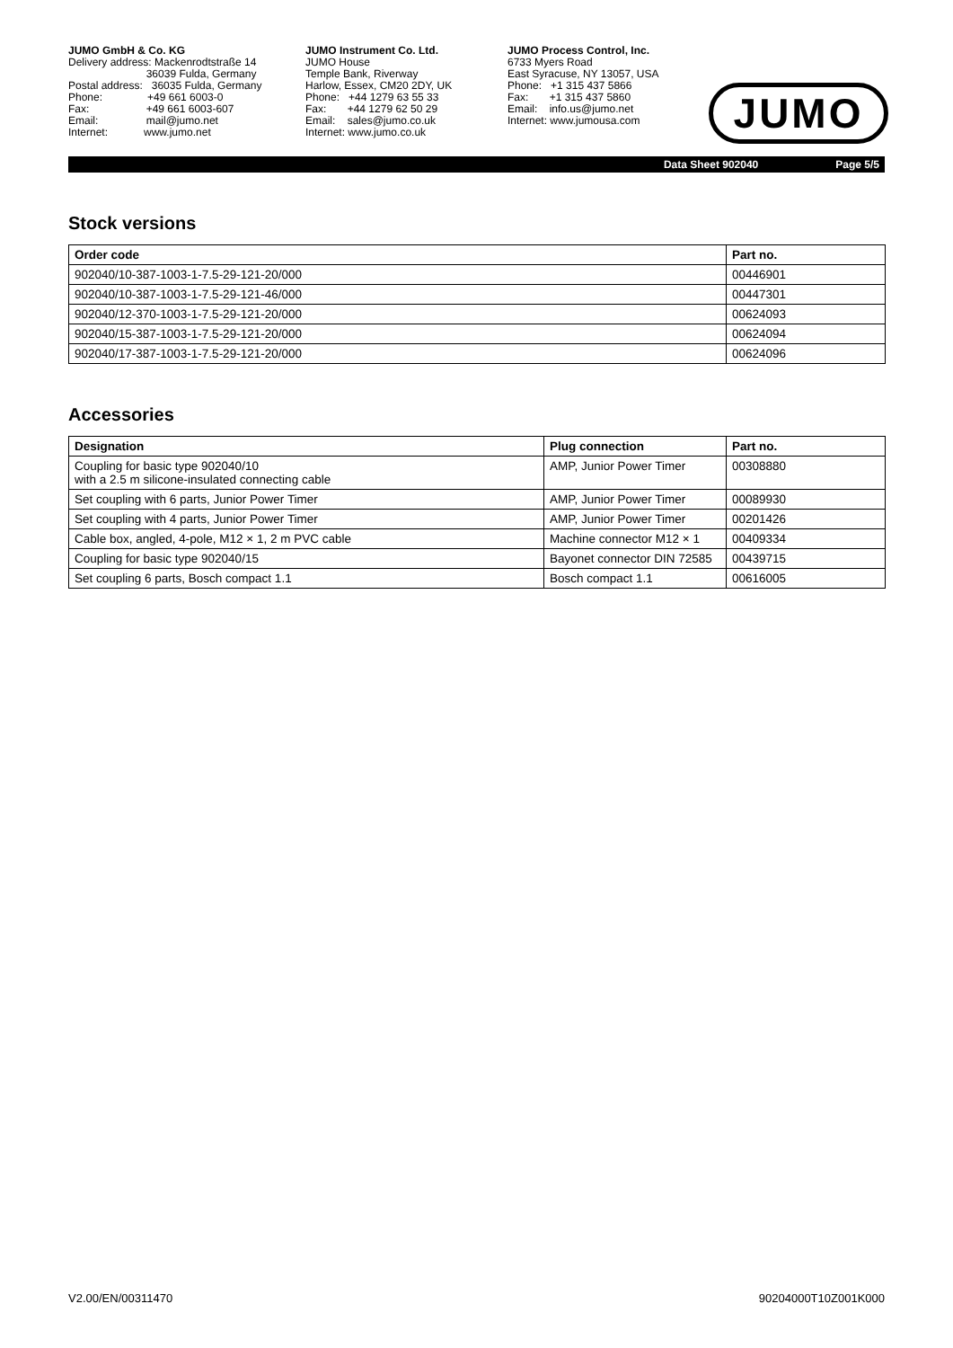JUMO GmbH & Co. KG Delivery address: Mackenrodtstraße 14 36039 Fulda, Germany Postal address: 36035 Fulda, Germany Phone: +49 661 6003-0 Fax: +49 661 6003-607 Email: mail@jumo.net Internet: www.jumo.net
JUMO Instrument Co. Ltd. JUMO House Temple Bank, Riverway Harlow, Essex, CM20 2DY, UK Phone: +44 1279 63 55 33 Fax: +44 1279 62 50 29 Email: sales@jumo.co.uk Internet: www.jumo.co.uk
JUMO Process Control, Inc. 6733 Myers Road East Syracuse, NY 13057, USA Phone: +1 315 437 5866 Fax: +1 315 437 5860 Email: info.us@jumo.net Internet: www.jumousa.com
JUMO
Data Sheet 902040 Page 5/5
Stock versions
| Order code | Part no. |
| --- | --- |
| 902040/10-387-1003-1-7.5-29-121-20/000 | 00446901 |
| 902040/10-387-1003-1-7.5-29-121-46/000 | 00447301 |
| 902040/12-370-1003-1-7.5-29-121-20/000 | 00624093 |
| 902040/15-387-1003-1-7.5-29-121-20/000 | 00624094 |
| 902040/17-387-1003-1-7.5-29-121-20/000 | 00624096 |
Accessories
| Designation | Plug connection | Part no. |
| --- | --- | --- |
| Coupling for basic type 902040/10 with a 2.5 m silicone-insulated connecting cable | AMP, Junior Power Timer | 00308880 |
| Set coupling with 6 parts, Junior Power Timer | AMP, Junior Power Timer | 00089930 |
| Set coupling with 4 parts, Junior Power Timer | AMP, Junior Power Timer | 00201426 |
| Cable box, angled, 4-pole, M12 × 1, 2 m PVC cable | Machine connector M12 × 1 | 00409334 |
| Coupling for basic type 902040/15 | Bayonet connector DIN 72585 | 00439715 |
| Set coupling 6 parts, Bosch compact 1.1 | Bosch compact 1.1 | 00616005 |
V2.00/EN/00311470 90204000T10Z001K000